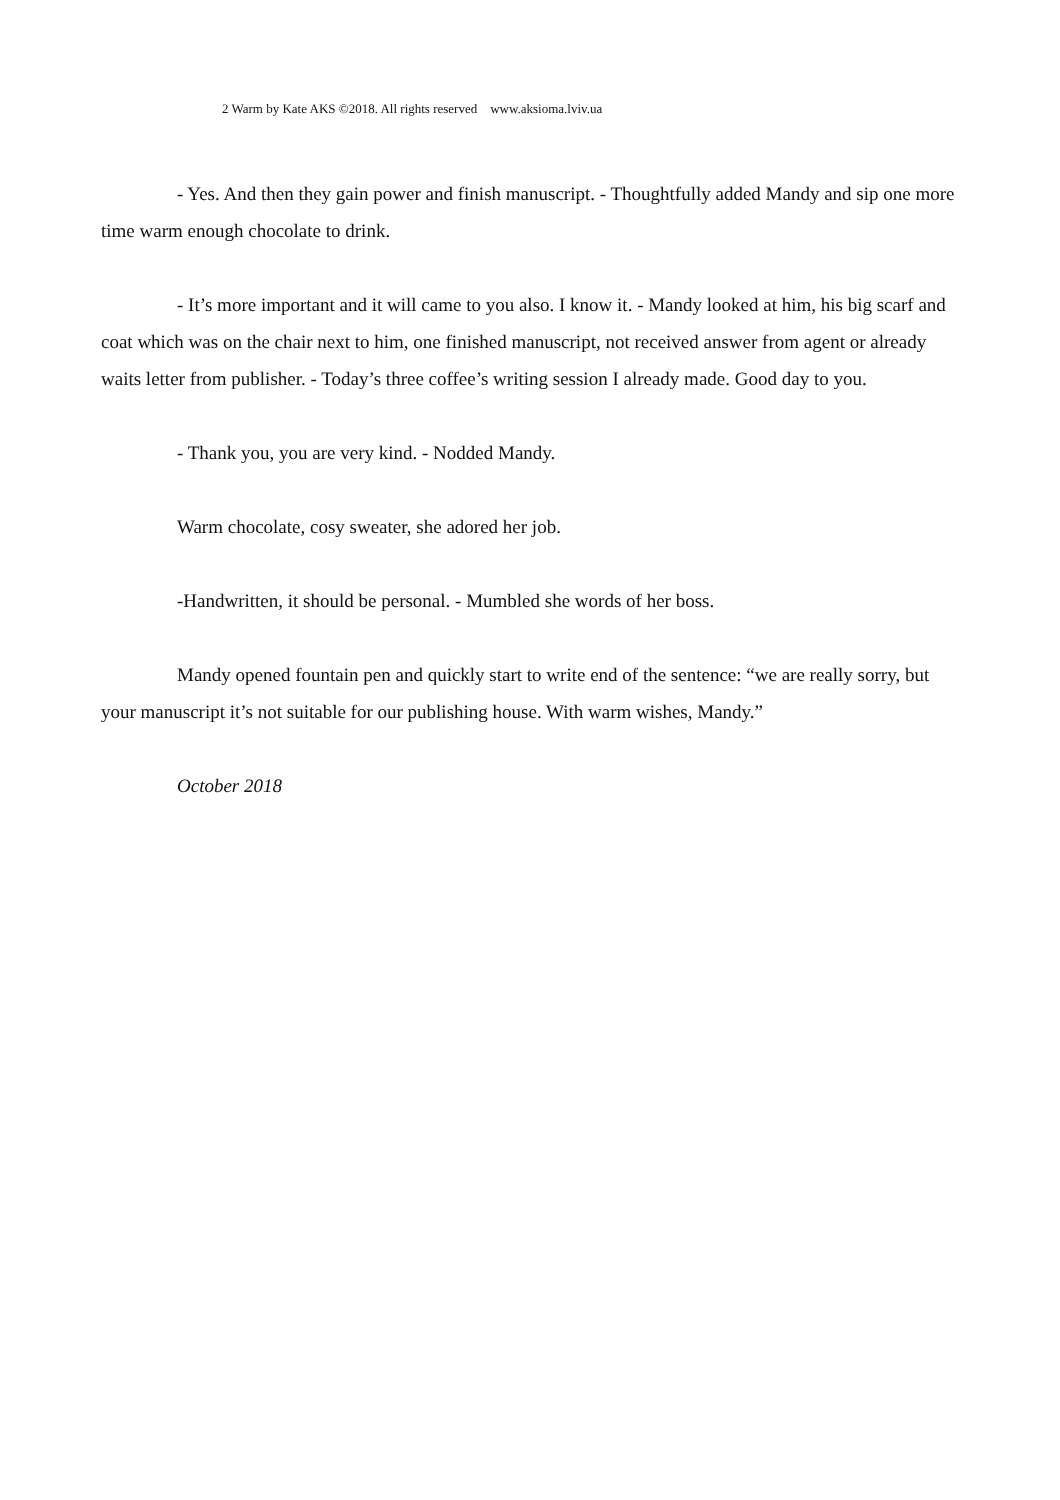2 Warm by Kate AKS ©2018. All rights reserved www.aksioma.lviv.ua
- Yes. And then they gain power and finish manuscript. - Thoughtfully added Mandy and sip one more time warm enough chocolate to drink.
- It’s more important and it will came to you also. I know it. - Mandy looked at him, his big scarf and coat which was on the chair next to him, one finished manuscript, not received answer from agent or already waits letter from publisher. - Today’s three coffee’s writing session I already made. Good day to you.
- Thank you, you are very kind. - Nodded Mandy.
Warm chocolate, cosy sweater, she adored her job.
-Handwritten, it should be personal. - Mumbled she words of her boss.
Mandy opened fountain pen and quickly start to write end of the sentence: “we are really sorry, but your manuscript it’s not suitable for our publishing house. With warm wishes, Mandy.”
October 2018